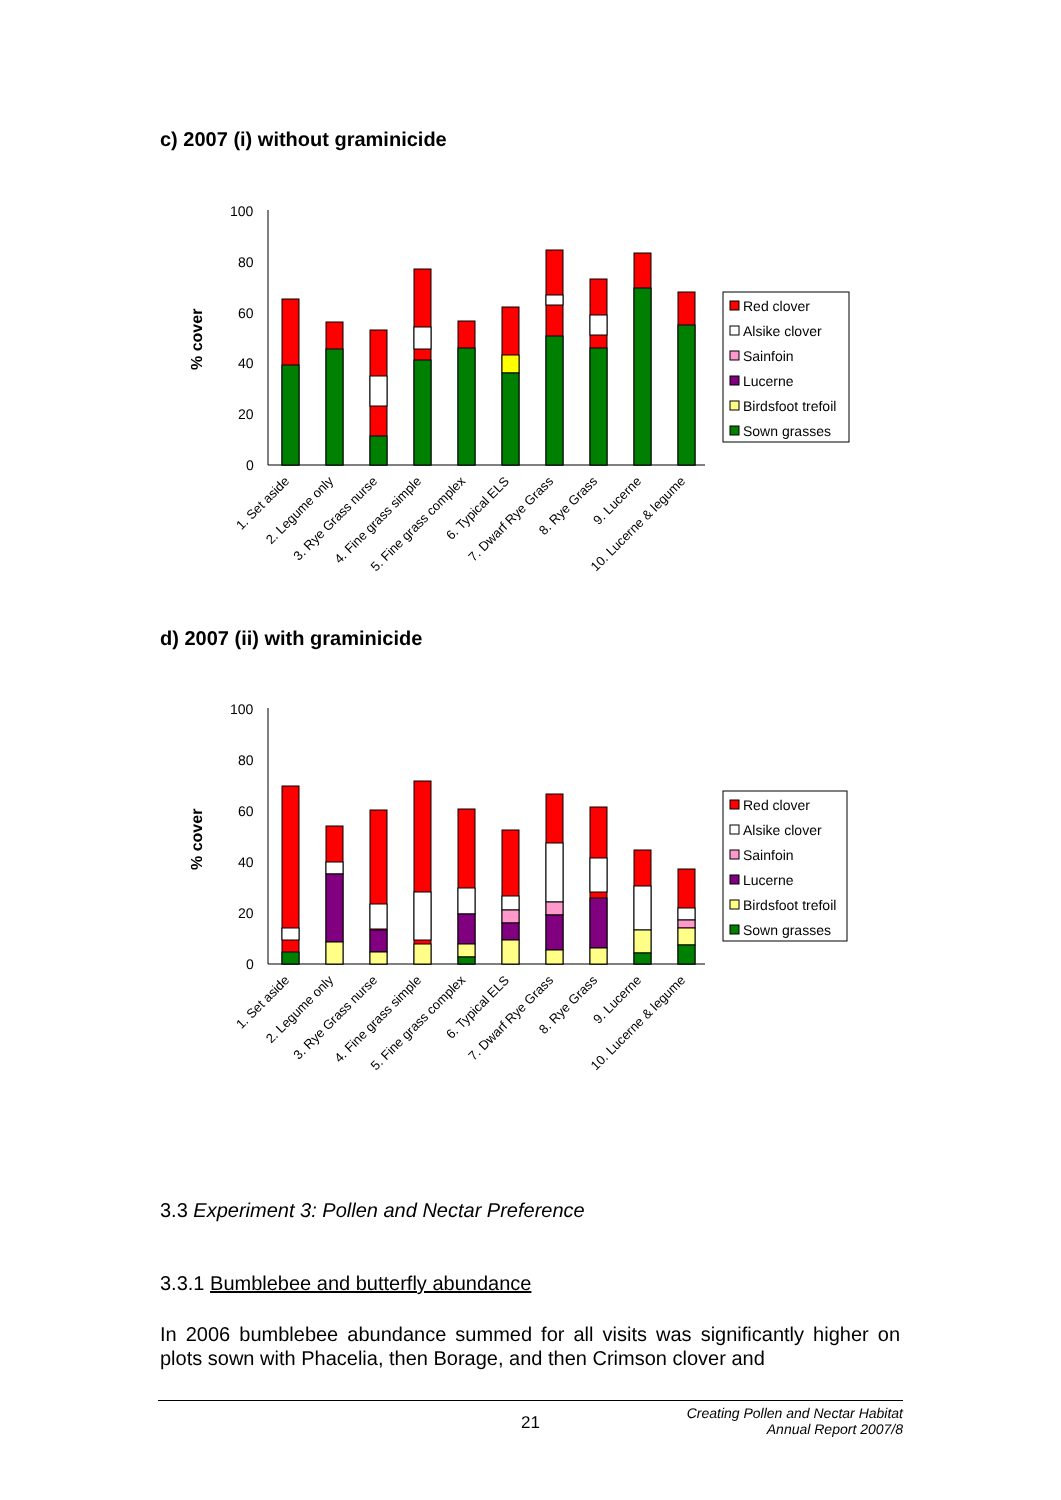c) 2007 (i) without graminicide
100
80
60
40
20
0
% cover
Red clover
Alsike clover
Sainfoin
Lucerne
Birdsfoot trefoil
Sown grasses
1. Set aside
2. Legume only
3. Rye Grass nurse
4. Fine grass simple
5. Fine grass complex
6. Typical ELS
7. Dwarf Rye Grass
8. Rye Grass
9. Lucerne
10. Lucerne & legume
d) 2007 (ii) with graminicide
100
80
60
40
20
0
% cover
Red clover
Alsike clover
Sainfoin
Lucerne
Birdsfoot trefoil
Sown grasses
1. Set aside
2. Legume only
3. Rye Grass nurse
4. Fine grass simple
5. Fine grass complex
6. Typical ELS
7. Dwarf Rye Grass
8. Rye Grass
9. Lucerne
10. Lucerne & legume
3.3 Experiment 3: Pollen and Nectar Preference
3.3.1 Bumblebee and butterfly abundance
In 2006 bumblebee abundance summed for all visits was significantly higher on plots sown with Phacelia, then Borage, and then Crimson clover and
21 Creating Pollen and Nectar Habitat
Annual Report 2007/8